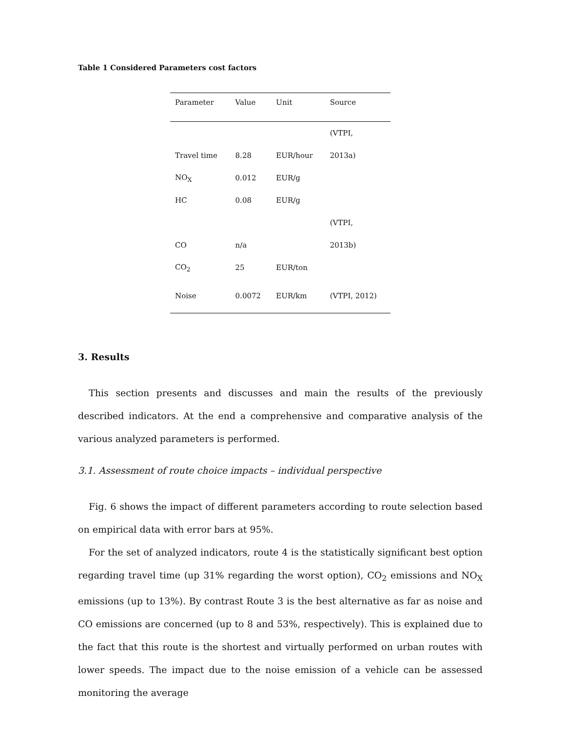Table 1 Considered Parameters cost factors
| Parameter | Value | Unit | Source |
| --- | --- | --- | --- |
| | | | (VTPI, |
| Travel time | 8.28 | EUR/hour | 2013a) |
| NO<sub>X</sub> | 0.012 | EUR/g | |
| HC | 0.08 | EUR/g | |
| | | | (VTPI, |
| CO | n/a | | 2013b) |
| CO<sub>2</sub> | 25 | EUR/ton | |
| Noise | 0.0072 | EUR/km | (VTPI, 2012) |
3. Results
This section presents and discusses and main the results of the previously described indicators. At the end a comprehensive and comparative analysis of the various analyzed parameters is performed.
3.1. Assessment of route choice impacts – individual perspective
Fig. 6 shows the impact of different parameters according to route selection based on empirical data with error bars at 95%.
For the set of analyzed indicators, route 4 is the statistically significant best option regarding travel time (up 31% regarding the worst option), CO<sub>2</sub> emissions and NO<sub>X</sub> emissions (up to 13%). By contrast Route 3 is the best alternative as far as noise and CO emissions are concerned (up to 8 and 53%, respectively). This is explained due to the fact that this route is the shortest and virtually performed on urban routes with lower speeds. The impact due to the noise emission of a vehicle can be assessed monitoring the average